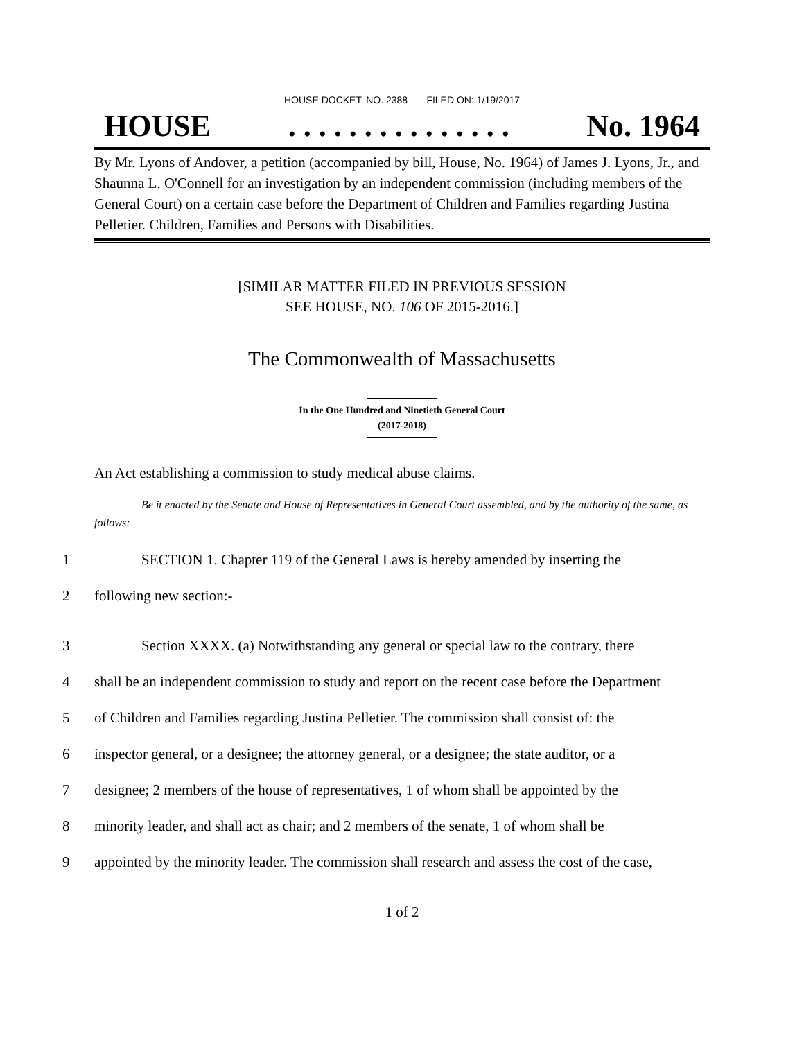HOUSE DOCKET, NO. 2388 FILED ON: 1/19/2017
HOUSE. . . . . . . . . . . . . . . No. 1964
By Mr. Lyons of Andover, a petition (accompanied by bill, House, No. 1964) of James J. Lyons, Jr., and Shaunna L. O'Connell for an investigation by an independent commission (including members of the General Court) on a certain case before the Department of Children and Families regarding Justina Pelletier. Children, Families and Persons with Disabilities.
[SIMILAR MATTER FILED IN PREVIOUS SESSION
SEE HOUSE, NO. 106 OF 2015-2016.]
The Commonwealth of Massachusetts
In the One Hundred and Ninetieth General Court
(2017-2018)
An Act establishing a commission to study medical abuse claims.
Be it enacted by the Senate and House of Representatives in General Court assembled, and by the authority of the same, as follows:
1 SECTION 1. Chapter 119 of the General Laws is hereby amended by inserting the
2 following new section:-
3 Section XXXX. (a) Notwithstanding any general or special law to the contrary, there
4 shall be an independent commission to study and report on the recent case before the Department
5 of Children and Families regarding Justina Pelletier. The commission shall consist of: the
6 inspector general, or a designee; the attorney general, or a designee; the state auditor, or a
7 designee; 2 members of the house of representatives, 1 of whom shall be appointed by the
8 minority leader, and shall act as chair; and 2 members of the senate, 1 of whom shall be
9 appointed by the minority leader. The commission shall research and assess the cost of the case,
1 of 2